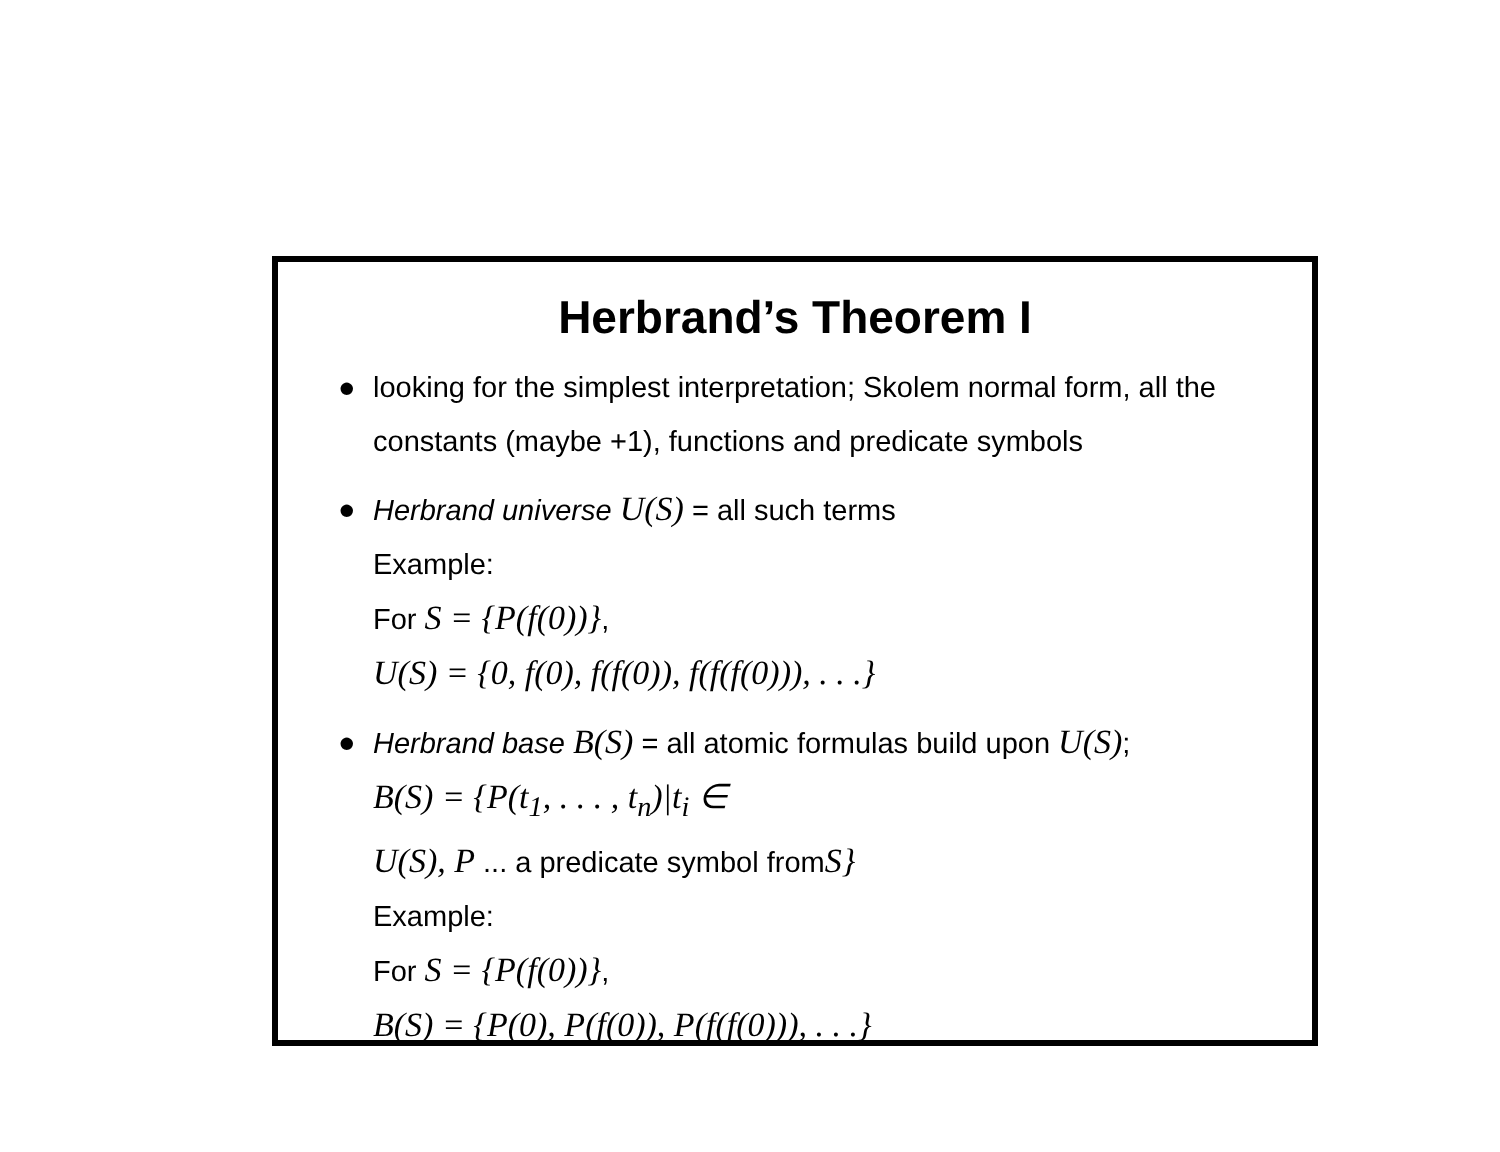Herbrand’s Theorem I
● looking for the simplest interpretation; Skolem normal form, all the constants (maybe +1), functions and predicate symbols
● Herbrand universe U(S) = all such terms
Example:
For S = {P(f(0))},
U(S) = {0, f(0), f(f(0)), f(f(f(0))), . . .}
● Herbrand base B(S) = all atomic formulas build upon U(S);
B(S) = {P(t<sub>1</sub>, . . . , t<sub>n</sub>)|t<sub>i</sub> ∈
U(S), P ... a predicate symbol fromS}
Example:
For S = {P(f(0))},
B(S) = {P(0), P(f(0)), P(f(f(0))), . . .}